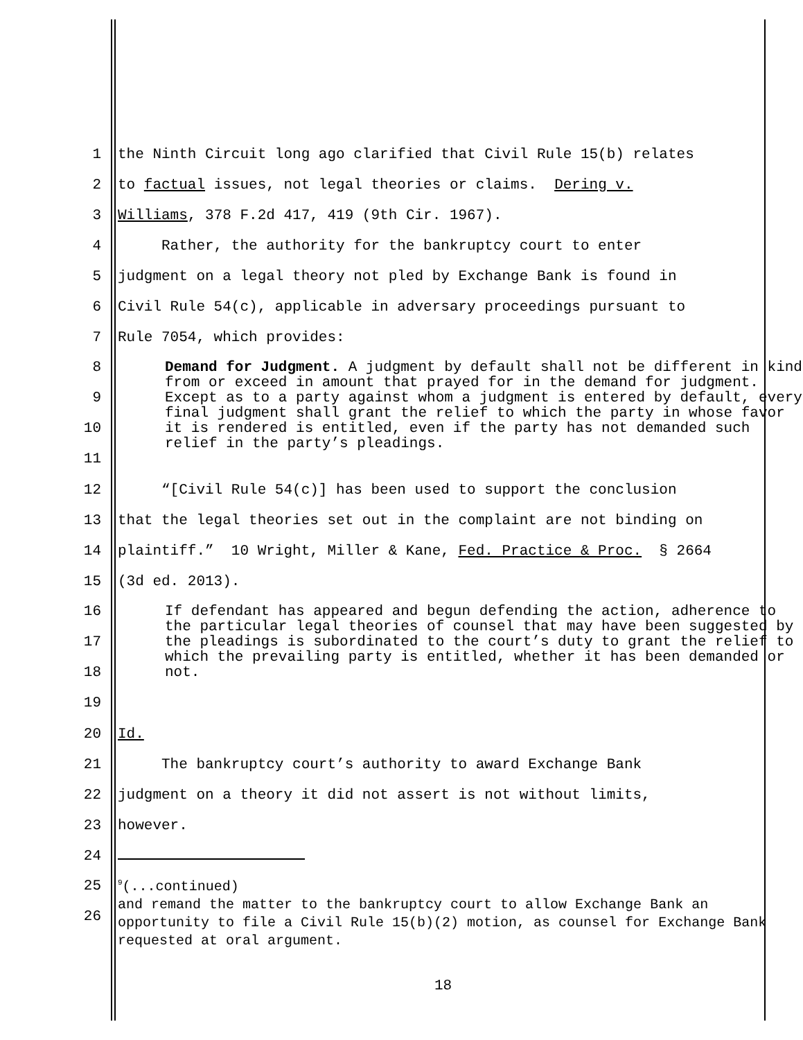1 the Ninth Circuit long ago clarified that Civil Rule 15(b) relates
2 to factual issues, not legal theories or claims. Dering v.
3 Williams, 378 F.2d 417, 419 (9th Cir. 1967).
4 Rather, the authority for the bankruptcy court to enter
5 judgment on a legal theory not pled by Exchange Bank is found in
6 Civil Rule 54(c), applicable in adversary proceedings pursuant to
7 Rule 7054, which provides:
8
9
10
11
Demand for Judgment. A judgment by default shall not be different in kind from or exceed in amount that prayed for in the demand for judgment. Except as to a party against whom a judgment is entered by default, every final judgment shall grant the relief to which the party in whose favor it is rendered is entitled, even if the party has not demanded such relief in the party’s pleadings.
12 “[Civil Rule 54(c)] has been used to support the conclusion
13 that the legal theories set out in the complaint are not binding on
14 plaintiff.” 10 Wright, Miller & Kane, Fed. Practice & Proc. § 2664
15 (3d ed. 2013).
16
17
18
19
If defendant has appeared and begun defending the action, adherence to the particular legal theories of counsel that may have been suggested by the pleadings is subordinated to the court’s duty to grant the relief to which the prevailing party is entitled, whether it has been demanded or not.
20 Id.
21 The bankruptcy court’s authority to award Exchange Bank
22 judgment on a theory it did not assert is not without limits,
23 however.
24
25
26
<sup>9</sup> (...continued)
and remand the matter to the bankruptcy court to allow Exchange Bank an opportunity to file a Civil Rule 15(b)(2) motion, as counsel for Exchange Bank requested at oral argument.
18